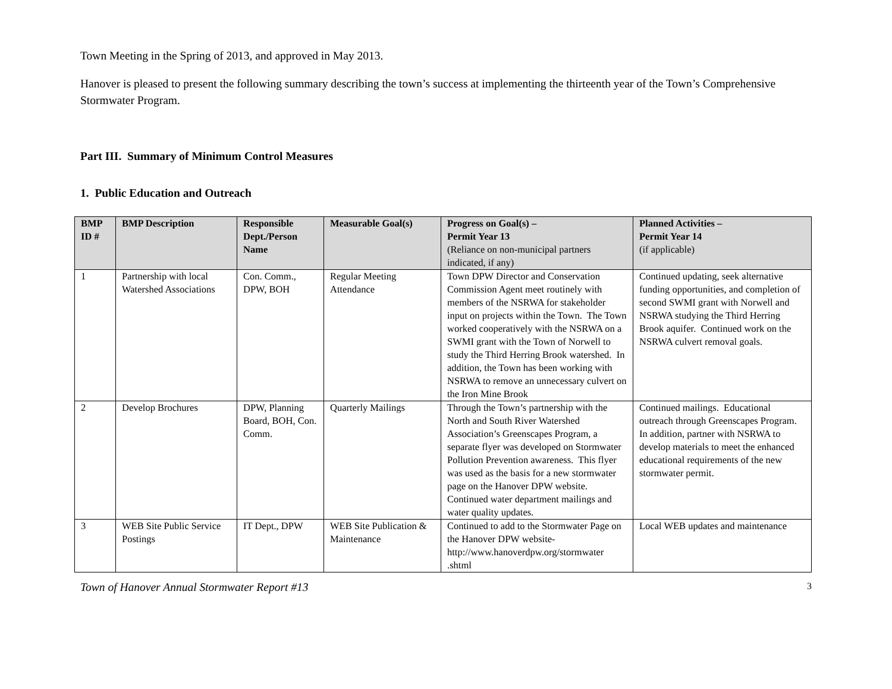Town Meeting in the Spring of 2013, and approved in May 2013.
Hanover is pleased to present the following summary describing the town’s success at implementing the thirteenth year of the Town’s Comprehensive Stormwater Program.
Part III. Summary of Minimum Control Measures
1. Public Education and Outreach
| BMP ID # | BMP Description | Responsible Dept./Person Name | Measurable Goal(s) | Progress on Goal(s) – Permit Year 13 (Reliance on non-municipal partners indicated, if any) | Planned Activities – Permit Year 14 (if applicable) |
| --- | --- | --- | --- | --- | --- |
| 1 | Partnership with local Watershed Associations | Con. Comm., DPW, BOH | Regular Meeting Attendance | Town DPW Director and Conservation Commission Agent meet routinely with members of the NSRWA for stakeholder input on projects within the Town. The Town worked cooperatively with the NSRWA on a SWMI grant with the Town of Norwell to study the Third Herring Brook watershed. In addition, the Town has been working with NSRWA to remove an unnecessary culvert on the Iron Mine Brook | Continued updating, seek alternative funding opportunities, and completion of second SWMI grant with Norwell and NSRWA studying the Third Herring Brook aquifer. Continued work on the NSRWA culvert removal goals. |
| 2 | Develop Brochures | DPW, Planning Board, BOH, Con. Comm. | Quarterly Mailings | Through the Town’s partnership with the North and South River Watershed Association’s Greenscapes Program, a separate flyer was developed on Stormwater Pollution Prevention awareness. This flyer was used as the basis for a new stormwater page on the Hanover DPW website. Continued water department mailings and water quality updates. | Continued mailings. Educational outreach through Greenscapes Program. In addition, partner with NSRWA to develop materials to meet the enhanced educational requirements of the new stormwater permit. |
| 3 | WEB Site Public Service Postings | IT Dept., DPW | WEB Site Publication & Maintenance | Continued to add to the Stormwater Page on the Hanover DPW website-http://www.hanoverdpw.org/stormwater .shtml | Local WEB updates and maintenance |
Town of Hanover Annual Stormwater Report #13 3